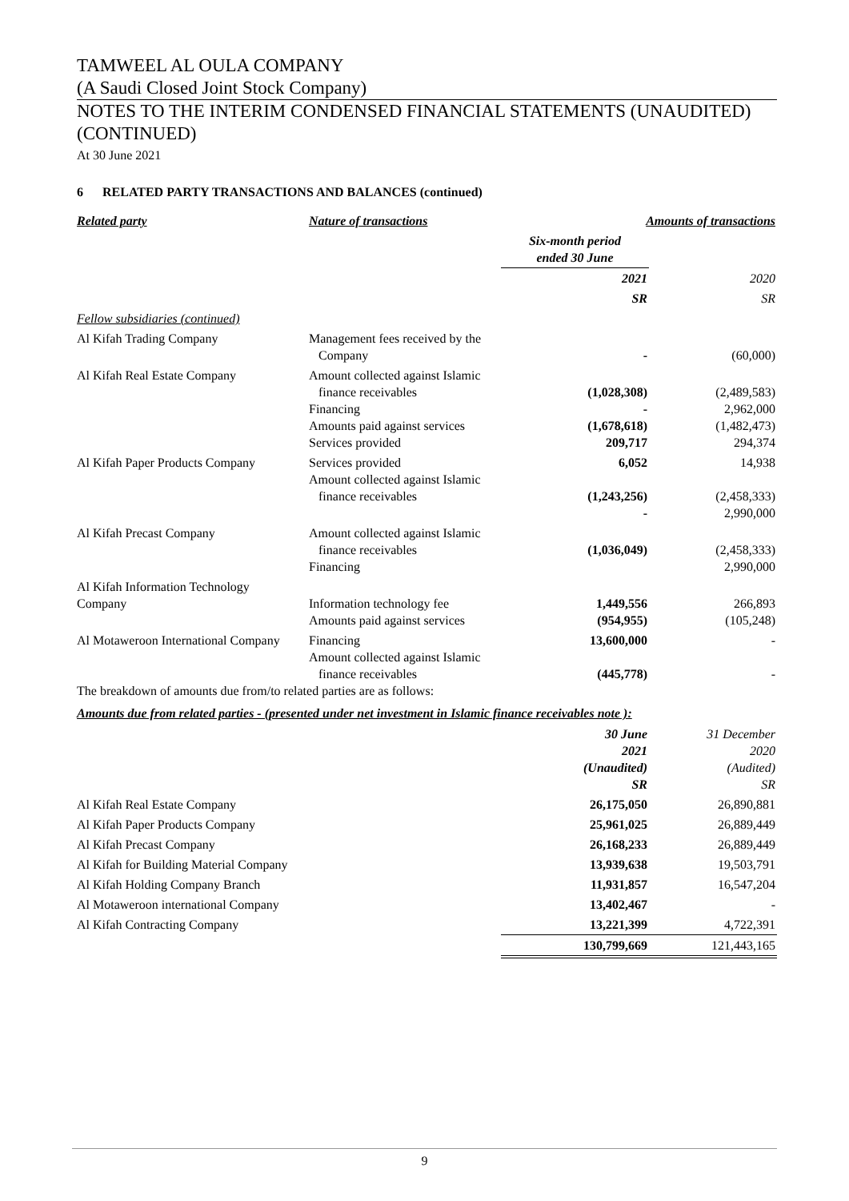TAMWEEL AL OULA COMPANY
(A Saudi Closed Joint Stock Company)
NOTES TO THE INTERIM CONDENSED FINANCIAL STATEMENTS (UNAUDITED) (CONTINUED)
At 30 June 2021
6 RELATED PARTY TRANSACTIONS AND BALANCES (continued)
| Related party | Nature of transactions | Amounts of transactions | |
| --- | --- | --- | --- |
| | | Six-month period ended 30 June | |
| | | 2021 | 2020 |
| | | SR | SR |
| Fellow subsidiaries (continued) | | | |
| Al Kifah Trading Company | Management fees received by the Company | - | (60,000) |
| Al Kifah Real Estate Company | Amount collected against Islamic finance receivables Financing Amounts paid against services Services provided | (1,028,308) - (1,678,618) 209,717 | (2,489,583) 2,962,000 (1,482,473) 294,374 |
| Al Kifah Paper Products Company | Services provided Amount collected against Islamic finance receivables | 6,052 (1,243,256) - | 14,938 (2,458,333) 2,990,000 |
| Al Kifah Precast Company | Amount collected against Islamic finance receivables Financing | (1,036,049) | (2,458,333) 2,990,000 |
| Al Kifah Information Technology Company | Information technology fee Amounts paid against services | 1,449,556 (954,955) | 266,893 (105,248) |
| Al Motaweroon International Company | Financing Amount collected against Islamic finance receivables | 13,600,000 (445,778) | - - |
The breakdown of amounts due from/to related parties are as follows:
Amounts due from related parties - (presented under net investment in Islamic finance receivables note ):
| | 30 June 2021 (Unaudited) SR | 31 December 2020 (Audited) SR |
| Al Kifah Real Estate Company | 26,175,050 | 26,890,881 |
| Al Kifah Paper Products Company | 25,961,025 | 26,889,449 |
| Al Kifah Precast Company | 26,168,233 | 26,889,449 |
| Al Kifah for Building Material Company | 13,939,638 | 19,503,791 |
| Al Kifah Holding Company Branch | 11,931,857 | 16,547,204 |
| Al Motaweroon international Company | 13,402,467 | - |
| Al Kifah Contracting Company | 13,221,399 | 4,722,391 |
| | 130,799,669 | 121,443,165 |
9